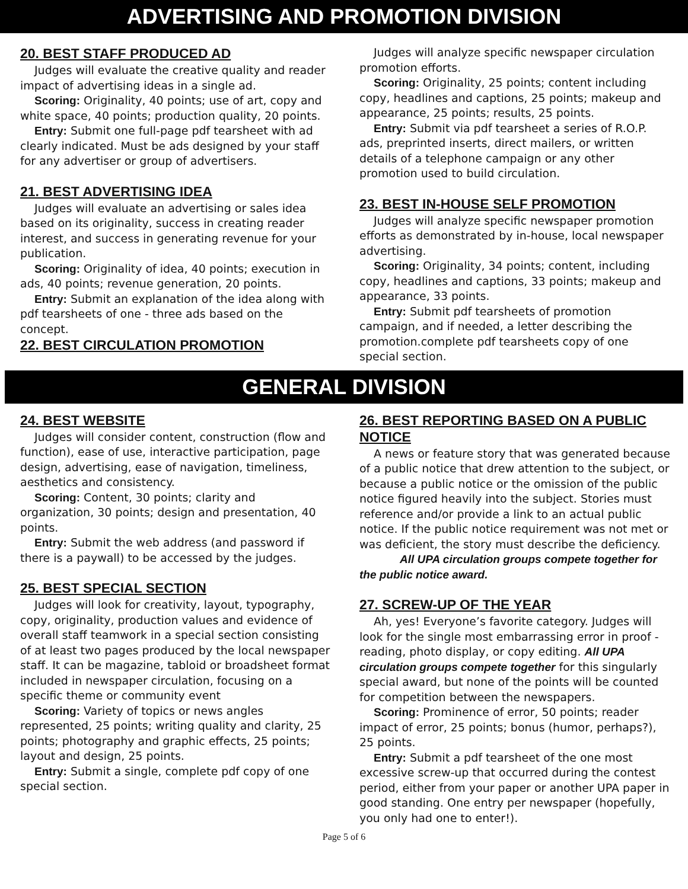ADVERTISING AND PROMOTION DIVISION
20. BEST STAFF PRODUCED AD
Judges will evaluate the creative quality and reader impact of advertising ideas in a single ad.
Scoring: Originality, 40 points; use of art, copy and white space, 40 points; production quality, 20 points.
Entry: Submit one full-page pdf tearsheet with ad clearly indicated. Must be ads designed by your staff for any advertiser or group of advertisers.
21. BEST ADVERTISING IDEA
Judges will evaluate an advertising or sales idea based on its originality, success in creating reader interest, and success in generating revenue for your publication.
Scoring: Originality of idea, 40 points; execution in ads, 40 points; revenue generation, 20 points.
Entry: Submit an explanation of the idea along with pdf tearsheets of one - three ads based on the concept.
22. BEST CIRCULATION PROMOTION
Judges will analyze specific newspaper circulation promotion efforts.
Scoring: Originality, 25 points; content including copy, headlines and captions, 25 points; makeup and appearance, 25 points; results, 25 points.
Entry: Submit via pdf tearsheet a series of R.O.P. ads, preprinted inserts, direct mailers, or written details of a telephone campaign or any other promotion used to build circulation.
23. BEST IN-HOUSE SELF PROMOTION
Judges will analyze specific newspaper promotion efforts as demonstrated by in-house, local newspaper advertising.
Scoring: Originality, 34 points; content, including copy, headlines and captions, 33 points; makeup and appearance, 33 points.
Entry: Submit pdf tearsheets of promotion campaign, and if needed, a letter describing the promotion.complete pdf tearsheets copy of one special section.
GENERAL DIVISION
24. BEST WEBSITE
Judges will consider content, construction (flow and function), ease of use, interactive participation, page design, advertising, ease of navigation, timeliness, aesthetics and consistency.
Scoring: Content, 30 points; clarity and organization, 30 points; design and presentation, 40 points.
Entry: Submit the web address (and password if there is a paywall) to be accessed by the judges.
25. BEST SPECIAL SECTION
Judges will look for creativity, layout, typography, copy, originality, production values and evidence of overall staff teamwork in a special section consisting of at least two pages produced by the local newspaper staff. It can be magazine, tabloid or broadsheet format included in newspaper circulation, focusing on a specific theme or community event
Scoring: Variety of topics or news angles represented, 25 points; writing quality and clarity, 25 points; photography and graphic effects, 25 points; layout and design, 25 points.
Entry: Submit a single, complete pdf copy of one special section.
26. BEST REPORTING BASED ON A PUBLIC NOTICE
A news or feature story that was generated because of a public notice that drew attention to the subject, or because a public notice or the omission of the public notice figured heavily into the subject. Stories must reference and/or provide a link to an actual public notice. If the public notice requirement was not met or was deficient, the story must describe the deficiency.
All UPA circulation groups compete together for the public notice award.
27. SCREW-UP OF THE YEAR
Ah, yes! Everyone’s favorite category. Judges will look for the single most embarrassing error in proof - reading, photo display, or copy editing. All UPA circulation groups compete together for this singularly special award, but none of the points will be counted for competition between the newspapers.
Scoring: Prominence of error, 50 points; reader impact of error, 25 points; bonus (humor, perhaps?), 25 points.
Entry: Submit a pdf tearsheet of the one most excessive screw-up that occurred during the contest period, either from your paper or another UPA paper in good standing. One entry per newspaper (hopefully, you only had one to enter!).
Page 5 of 6